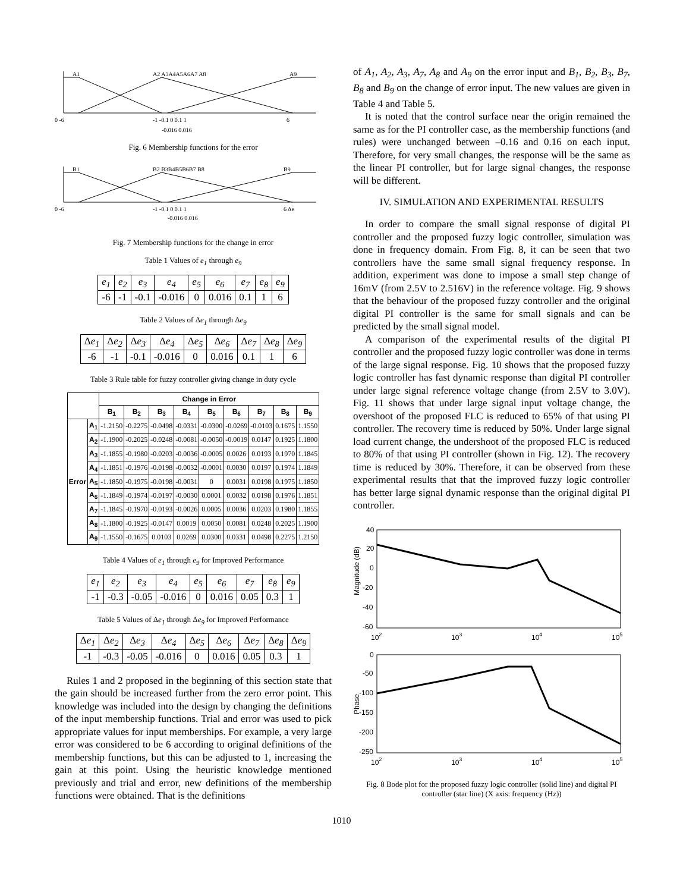A1
A2 A3A4A5A6A7 A8
A9
0 -6
-1 -0.1 0 0.1 1
6
-0.016 0.016
Fig. 6 Membership functions for the error
B1
B2 B3B4B5B6B7 B8
B9
0 -6
-1 -0.1 0 0.1 1
6 Δe
-0.016 0.016
Fig. 7 Membership functions for the change in error
Table 1 Values of e<sub>1</sub> through e<sub>9</sub>
| e<sub>1</sub> | e<sub>2</sub> | e<sub>3</sub> | e<sub>4</sub> | e<sub>5</sub> | e<sub>6</sub> | e<sub>7</sub> | e<sub>8</sub> | e<sub>9</sub> |
| -6 | -1 | -0.1 | -0.016 | 0 | 0.016 | 0.1 | 1 | 6 |
Table 2 Values of Δe<sub>1</sub> through Δe<sub>9</sub>
| Δ e<sub>1</sub> | Δ e<sub>2</sub> | Δ e<sub>3</sub> | Δ e<sub>4</sub> | Δ e<sub>5</sub> | Δ e<sub>6</sub> | Δ e<sub>7</sub> | Δ e<sub>8</sub> | Δ e<sub>9</sub> |
| -6 | -1 | -0.1 | -0.016 | 0 | 0.016 | 0.1 | 1 | 6 |
Table 3 Rule table for fuzzy controller giving change in duty cycle
| | | Change in Error | | | | | | | | |
| --- | --- | --- | --- | --- | --- | --- | --- | --- | --- | --- |
| | | B<sub>1</sub> | B<sub>2</sub> | B<sub>3</sub> | B<sub>4</sub> | B<sub>5</sub> | B<sub>6</sub> | B<sub>7</sub> | B<sub>8</sub> | B<sub>9</sub> |
| Error | A<sub>1</sub> | -1.2150 | -0.2275 | -0.0498 | -0.0331 | -0.0300 | -0.0269 | -0.0103 | 0.1675 | 1.1550 |
| | A<sub>2</sub> | -1.1900 | -0.2025 | -0.0248 | -0.0081 | -0.0050 | -0.0019 | 0.0147 | 0.1925 | 1.1800 |
| | A<sub>3</sub> | -1.1855 | -0.1980 | -0.0203 | -0.0036 | -0.0005 | 0.0026 | 0.0193 | 0.1970 | 1.1845 |
| | A<sub>4</sub> | -1.1851 | -0.1976 | -0.0198 | -0.0032 | -0.0001 | 0.0030 | 0.0197 | 0.1974 | 1.1849 |
| | A<sub>5</sub> | -1.1850 | -0.1975 | -0.0198 | -0.0031 | 0 | 0.0031 | 0.0198 | 0.1975 | 1.1850 |
| | A<sub>6</sub> | -1.1849 | -0.1974 | -0.0197 | -0.0030 | 0.0001 | 0.0032 | 0.0198 | 0.1976 | 1.1851 |
| | A<sub>7</sub> | -1.1845 | -0.1970 | -0.0193 | -0.0026 | 0.0005 | 0.0036 | 0.0203 | 0.1980 | 1.1855 |
| | A<sub>8</sub> | -1.1800 | -0.1925 | -0.0147 | 0.0019 | 0.0050 | 0.0081 | 0.0248 | 0.2025 | 1.1900 |
| | A<sub>9</sub> | -1.1550 | -0.1675 | 0.0103 | 0.0269 | 0.0300 | 0.0331 | 0.0498 | 0.2275 | 1.2150 |
Table 4 Values of e<sub>1</sub> through e<sub>9</sub> for Improved Performance
| e<sub>1</sub> | e<sub>2</sub> | e<sub>3</sub> | e<sub>4</sub> | e<sub>5</sub> | e<sub>6</sub> | e<sub>7</sub> | e<sub>8</sub> | e<sub>9</sub> |
| -1 | -0.3 | -0.05 | -0.016 | 0 | 0.016 | 0.05 | 0.3 | 1 |
Table 5 Values of Δe<sub>1</sub> through Δe<sub>9</sub> for Improved Performance
| Δ e<sub>1</sub> | Δ e<sub>2</sub> | Δ e<sub>3</sub> | Δ e<sub>4</sub> | Δ e<sub>5</sub> | Δ e<sub>6</sub> | Δ e<sub>7</sub> | Δ e<sub>8</sub> | Δ e<sub>9</sub> |
| -1 | -0.3 | -0.05 | -0.016 | 0 | 0.016 | 0.05 | 0.3 | 1 |
Rules 1 and 2 proposed in the beginning of this section state that the gain should be increased further from the zero error point. This knowledge was included into the design by changing the definitions of the input membership functions. Trial and error was used to pick appropriate values for input memberships. For example, a very large error was considered to be 6 according to original definitions of the membership functions, but this can be adjusted to 1, increasing the gain at this point. Using the heuristic knowledge mentioned previously and trial and error, new definitions of the membership functions were obtained. That is the definitions
of A<sub>1</sub>, A<sub>2</sub>, A<sub>3</sub>, A<sub>7</sub>, A<sub>8</sub> and A<sub>9</sub> on the error input and B<sub>1</sub>, B<sub>2</sub>, B<sub>3</sub>, B<sub>7</sub>, B<sub>8</sub> and B<sub>9</sub> on the change of error input. The new values are given in Table 4 and Table 5.
It is noted that the control surface near the origin remained the same as for the PI controller case, as the membership functions (and rules) were unchanged between –0.16 and 0.16 on each input. Therefore, for very small changes, the response will be the same as the linear PI controller, but for large signal changes, the response will be different.
IV. SIMULATION AND EXPERIMENTAL RESULTS
In order to compare the small signal response of digital PI controller and the proposed fuzzy logic controller, simulation was done in frequency domain. From Fig. 8, it can be seen that two controllers have the same small signal frequency response. In addition, experiment was done to impose a small step change of 16mV (from 2.5V to 2.516V) in the reference voltage. Fig. 9 shows that the behaviour of the proposed fuzzy controller and the original digital PI controller is the same for small signals and can be predicted by the small signal model.
A comparison of the experimental results of the digital PI controller and the proposed fuzzy logic controller was done in terms of the large signal response. Fig. 10 shows that the proposed fuzzy logic controller has fast dynamic response than digital PI controller under large signal reference voltage change (from 2.5V to 3.0V). Fig. 11 shows that under large signal input voltage change, the overshoot of the proposed FLC is reduced to 65% of that using PI controller. The recovery time is reduced by 50%. Under large signal load current change, the undershoot of the proposed FLC is reduced to 80% of that using PI controller (shown in Fig. 12). The recovery time is reduced by 30%. Therefore, it can be observed from these experimental results that that the improved fuzzy logic controller has better large signal dynamic response than the original digital PI controller.
40
20
0
-20
-40
-60
0
-50
-100
-150
-200
-250
102
103
104
105
102
103
104
105
Magnitude (dB)
Phase
Fig. 8 Bode plot for the proposed fuzzy logic controller (solid line) and digital PI controller (star line) (X axis: frequency (Hz))
1010